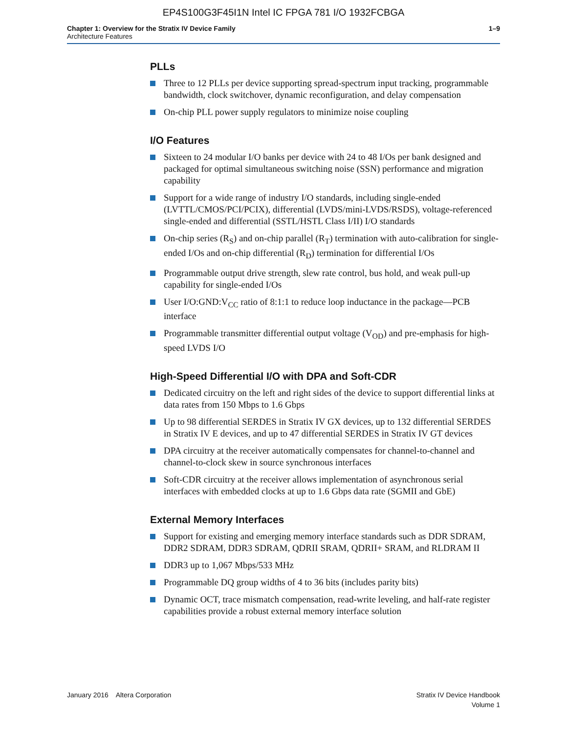EP4S100G3F45I1N Intel IC FPGA 781 I/O 1932FCBGA
Chapter 1: Overview for the Stratix IV Device Family
Architecture Features
1–9
PLLs
Three to 12 PLLs per device supporting spread-spectrum input tracking, programmable bandwidth, clock switchover, dynamic reconfiguration, and delay compensation
On-chip PLL power supply regulators to minimize noise coupling
I/O Features
Sixteen to 24 modular I/O banks per device with 24 to 48 I/Os per bank designed and packaged for optimal simultaneous switching noise (SSN) performance and migration capability
Support for a wide range of industry I/O standards, including single-ended (LVTTL/CMOS/PCI/PCIX), differential (LVDS/mini-LVDS/RSDS), voltage-referenced single-ended and differential (SSTL/HSTL Class I/II) I/O standards
On-chip series (R<sub>S</sub>) and on-chip parallel (R<sub>T</sub>) termination with auto-calibration for single-ended I/Os and on-chip differential (R<sub>D</sub>) termination for differential I/Os
Programmable output drive strength, slew rate control, bus hold, and weak pull-up capability for single-ended I/Os
User I/O:GND:V<sub>CC</sub> ratio of 8:1:1 to reduce loop inductance in the package—PCB interface
Programmable transmitter differential output voltage (V<sub>OD</sub>) and pre-emphasis for high-speed LVDS I/O
High-Speed Differential I/O with DPA and Soft-CDR
Dedicated circuitry on the left and right sides of the device to support differential links at data rates from 150 Mbps to 1.6 Gbps
Up to 98 differential SERDES in Stratix IV GX devices, up to 132 differential SERDES in Stratix IV E devices, and up to 47 differential SERDES in Stratix IV GT devices
DPA circuitry at the receiver automatically compensates for channel-to-channel and channel-to-clock skew in source synchronous interfaces
Soft-CDR circuitry at the receiver allows implementation of asynchronous serial interfaces with embedded clocks at up to 1.6 Gbps data rate (SGMII and GbE)
External Memory Interfaces
Support for existing and emerging memory interface standards such as DDR SDRAM, DDR2 SDRAM, DDR3 SDRAM, QDRII SRAM, QDRII+ SRAM, and RLDRAM II
DDR3 up to 1,067 Mbps/533 MHz
Programmable DQ group widths of 4 to 36 bits (includes parity bits)
Dynamic OCT, trace mismatch compensation, read-write leveling, and half-rate register capabilities provide a robust external memory interface solution
January 2016 Altera Corporation
Stratix IV Device Handbook
Volume 1